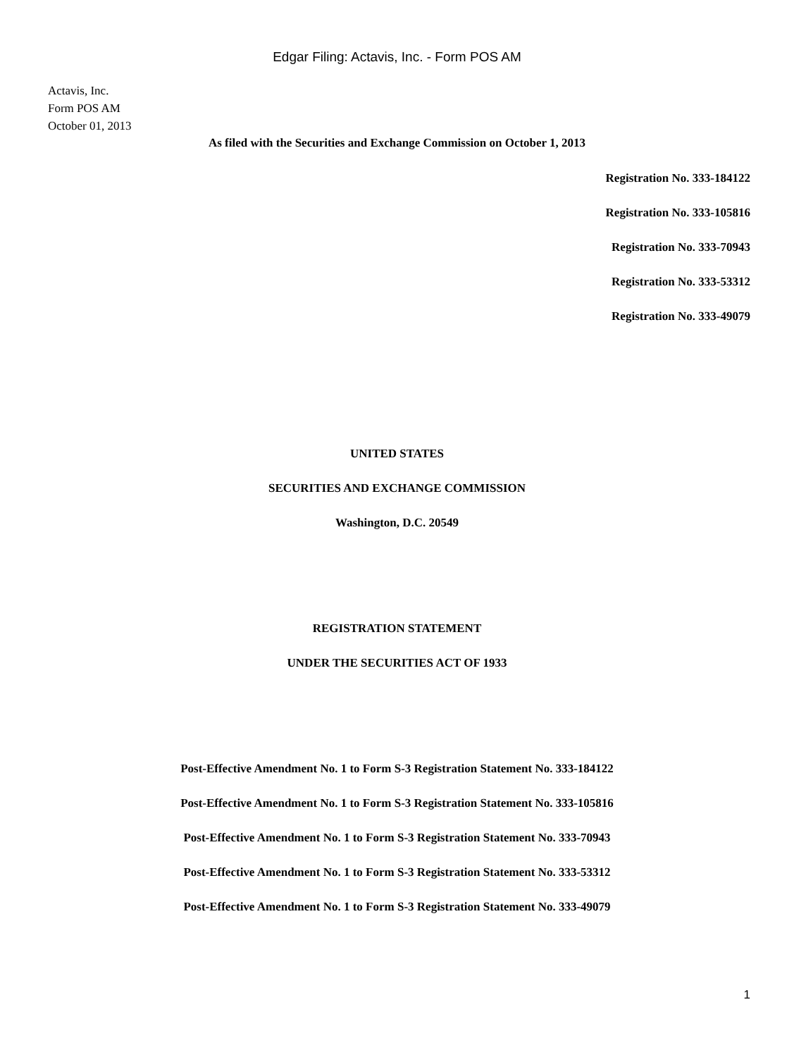Edgar Filing: Actavis, Inc. - Form POS AM
Actavis, Inc.
Form POS AM
October 01, 2013
As filed with the Securities and Exchange Commission on October 1, 2013
Registration No. 333-184122
Registration No. 333-105816
Registration No. 333-70943
Registration No. 333-53312
Registration No. 333-49079
UNITED STATES
SECURITIES AND EXCHANGE COMMISSION
Washington, D.C. 20549
REGISTRATION STATEMENT
UNDER THE SECURITIES ACT OF 1933
Post-Effective Amendment No. 1 to Form S-3 Registration Statement No. 333-184122
Post-Effective Amendment No. 1 to Form S-3 Registration Statement No. 333-105816
Post-Effective Amendment No. 1 to Form S-3 Registration Statement No. 333-70943
Post-Effective Amendment No. 1 to Form S-3 Registration Statement No. 333-53312
Post-Effective Amendment No. 1 to Form S-3 Registration Statement No. 333-49079
1